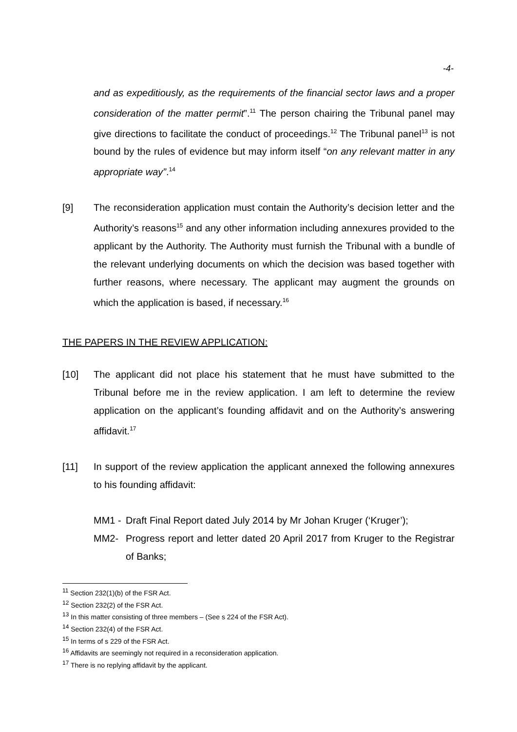-4-
and as expeditiously, as the requirements of the financial sector laws and a proper consideration of the matter permit”.<sup>11</sup> The person chairing the Tribunal panel may give directions to facilitate the conduct of proceedings.<sup>12</sup> The Tribunal panel<sup>13</sup> is not bound by the rules of evidence but may inform itself “on any relevant matter in any appropriate way”.<sup>14</sup>
[9] The reconsideration application must contain the Authority’s decision letter and the Authority’s reasons<sup>15</sup> and any other information including annexures provided to the applicant by the Authority. The Authority must furnish the Tribunal with a bundle of the relevant underlying documents on which the decision was based together with further reasons, where necessary. The applicant may augment the grounds on which the application is based, if necessary.<sup>16</sup>
THE PAPERS IN THE REVIEW APPLICATION:
[10] The applicant did not place his statement that he must have submitted to the Tribunal before me in the review application. I am left to determine the review application on the applicant’s founding affidavit and on the Authority’s answering affidavit.<sup>17</sup>
[11] In support of the review application the applicant annexed the following annexures to his founding affidavit:
MM1 - Draft Final Report dated July 2014 by Mr Johan Kruger (‘Kruger’);
MM2- Progress report and letter dated 20 April 2017 from Kruger to the Registrar of Banks;
<sup>11</sup> Section 232(1)(b) of the FSR Act.
<sup>12</sup> Section 232(2) of the FSR Act.
<sup>13</sup> In this matter consisting of three members – (See s 224 of the FSR Act).
<sup>14</sup> Section 232(4) of the FSR Act.
<sup>15</sup> In terms of s 229 of the FSR Act.
<sup>16</sup> Affidavits are seemingly not required in a reconsideration application.
<sup>17</sup> There is no replying affidavit by the applicant.